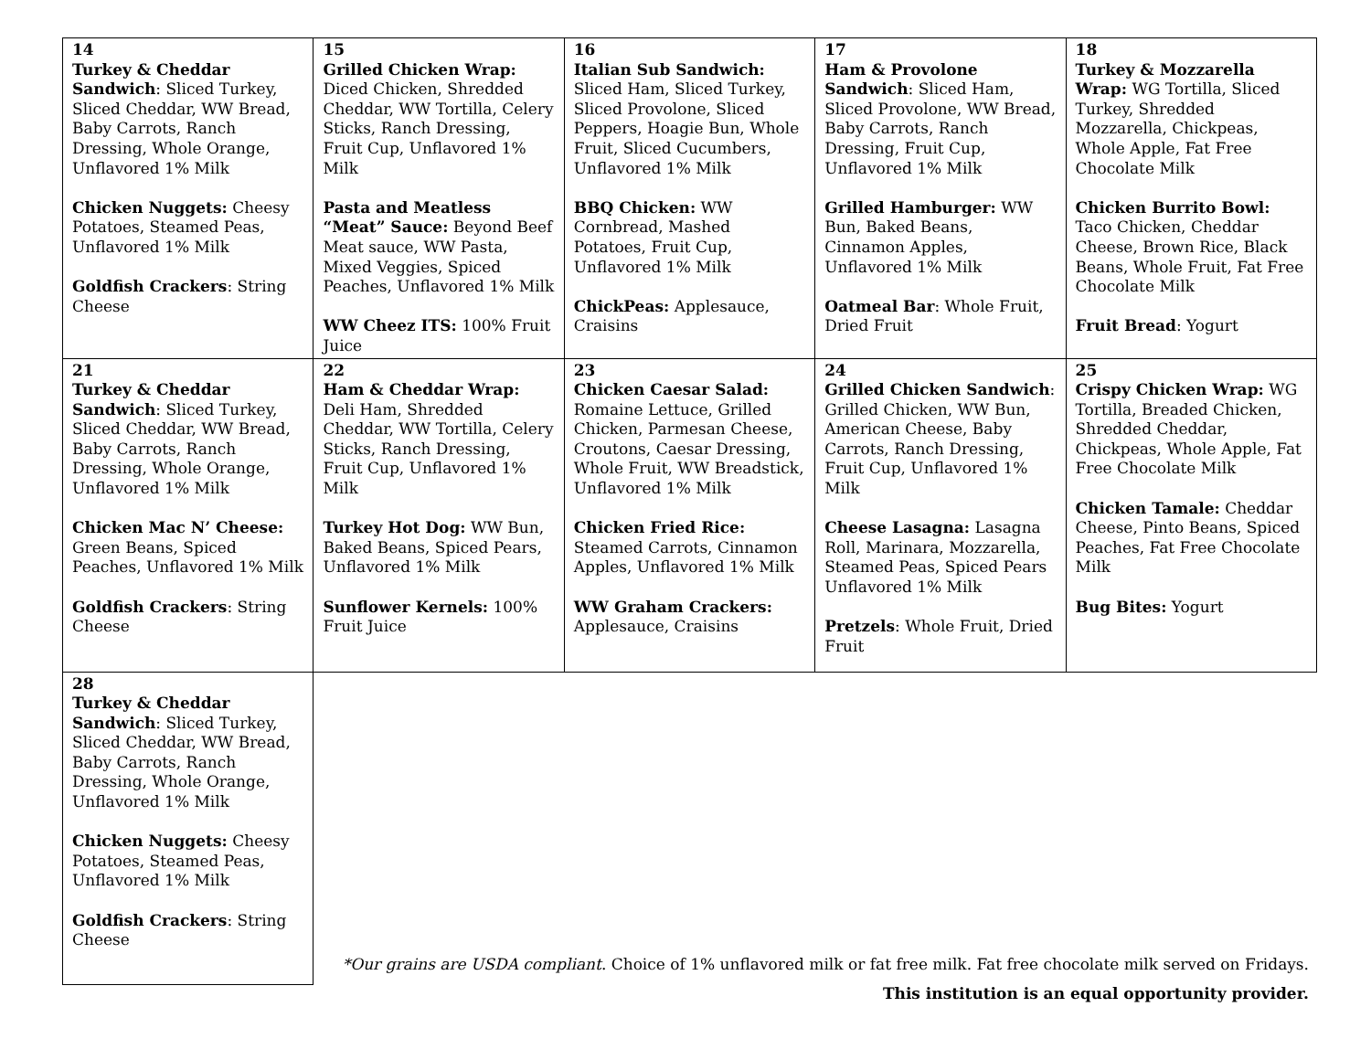| 14 Turkey & Cheddar Sandwich : Sliced Turkey, Sliced Cheddar, WW Bread, Baby Carrots, Ranch Dressing, Whole Orange, Unflavored 1% Milk Chicken Nuggets: Cheesy Potatoes, Steamed Peas, Unflavored 1% Milk Goldfish Crackers : String Cheese | 15 Grilled Chicken Wrap: Diced Chicken, Shredded Cheddar, WW Tortilla, Celery Sticks, Ranch Dressing, Fruit Cup, Unflavored 1% Milk Pasta and Meatless “Meat” Sauce: Beyond Beef Meat sauce, WW Pasta, Mixed Veggies, Spiced Peaches, Unflavored 1% Milk WW Cheez ITS: 100% Fruit Juice | 16 Italian Sub Sandwich: Sliced Ham, Sliced Turkey, Sliced Provolone, Sliced Peppers, Hoagie Bun, Whole Fruit, Sliced Cucumbers, Unflavored 1% Milk BBQ Chicken: WW Cornbread, Mashed Potatoes, Fruit Cup, Unflavored 1% Milk ChickPeas: Applesauce, Craisins | 17 Ham & Provolone Sandwich : Sliced Ham, Sliced Provolone, WW Bread, Baby Carrots, Ranch Dressing, Fruit Cup, Unflavored 1% Milk Grilled Hamburger: WW Bun, Baked Beans, Cinnamon Apples, Unflavored 1% Milk Oatmeal Bar : Whole Fruit, Dried Fruit | 18 Turkey & Mozzarella Wrap: WG Tortilla, Sliced Turkey, Shredded Mozzarella, Chickpeas, Whole Apple, Fat Free Chocolate Milk Chicken Burrito Bowl: Taco Chicken, Cheddar Cheese, Brown Rice, Black Beans, Whole Fruit, Fat Free Chocolate Milk Fruit Bread : Yogurt |
| 21 Turkey & Cheddar Sandwich : Sliced Turkey, Sliced Cheddar, WW Bread, Baby Carrots, Ranch Dressing, Whole Orange, Unflavored 1% Milk Chicken Mac N’ Cheese: Green Beans, Spiced Peaches, Unflavored 1% Milk Goldfish Crackers : String Cheese | 22 Ham & Cheddar Wrap: Deli Ham, Shredded Cheddar, WW Tortilla, Celery Sticks, Ranch Dressing, Fruit Cup, Unflavored 1% Milk Turkey Hot Dog: WW Bun, Baked Beans, Spiced Pears, Unflavored 1% Milk Sunflower Kernels: 100% Fruit Juice | 23 Chicken Caesar Salad: Romaine Lettuce, Grilled Chicken, Parmesan Cheese, Croutons, Caesar Dressing, Whole Fruit, WW Breadstick, Unflavored 1% Milk Chicken Fried Rice: Steamed Carrots, Cinnamon Apples, Unflavored 1% Milk WW Graham Crackers: Applesauce, Craisins | 24 Grilled Chicken Sandwich : Grilled Chicken, WW Bun, American Cheese, Baby Carrots, Ranch Dressing, Fruit Cup, Unflavored 1% Milk Cheese Lasagna: Lasagna Roll, Marinara, Mozzarella, Steamed Peas, Spiced Pears Unflavored 1% Milk Pretzels : Whole Fruit, Dried Fruit | 25 Crispy Chicken Wrap: WG Tortilla, Breaded Chicken, Shredded Cheddar, Chickpeas, Whole Apple, Fat Free Chocolate Milk Chicken Tamale: Cheddar Cheese, Pinto Beans, Spiced Peaches, Fat Free Chocolate Milk Bug Bites: Yogurt |
| 28 Turkey & Cheddar Sandwich : Sliced Turkey, Sliced Cheddar, WW Bread, Baby Carrots, Ranch Dressing, Whole Orange, Unflavored 1% Milk Chicken Nuggets: Cheesy Potatoes, Steamed Peas, Unflavored 1% Milk Goldfish Crackers : String Cheese | | | | |
*Our grains are USDA compliant. Choice of 1% unflavored milk or fat free milk. Fat free chocolate milk served on Fridays.
This institution is an equal opportunity provider.